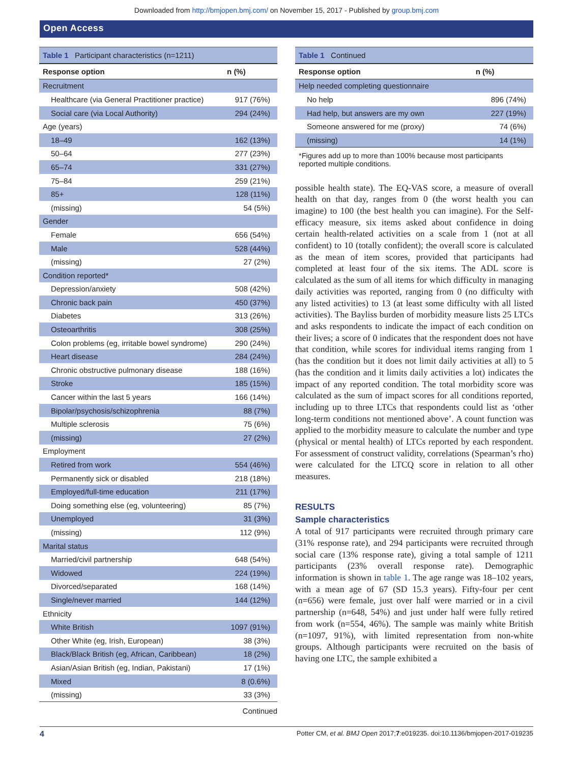Downloaded from http://bmjopen.bmj.com/ on November 15, 2017 - Published by group.bmj.com
Open Access
| Table 1 Participant characteristics (n=1211) | |
| Response option | n (%) |
| Recruitment | |
| Healthcare (via General Practitioner practice) | 917 (76%) |
| Social care (via Local Authority) | 294 (24%) |
| Age (years) | |
| 18–49 | 162 (13%) |
| 50–64 | 277 (23%) |
| 65–74 | 331 (27%) |
| 75–84 | 259 (21%) |
| 85+ | 128 (11%) |
| (missing) | 54 (5%) |
| Gender | |
| Female | 656 (54%) |
| Male | 528 (44%) |
| (missing) | 27 (2%) |
| Condition reported* | |
| Depression/anxiety | 508 (42%) |
| Chronic back pain | 450 (37%) |
| Diabetes | 313 (26%) |
| Osteoarthritis | 308 (25%) |
| Colon problems (eg, irritable bowel syndrome) | 290 (24%) |
| Heart disease | 284 (24%) |
| Chronic obstructive pulmonary disease | 188 (16%) |
| Stroke | 185 (15%) |
| Cancer within the last 5 years | 166 (14%) |
| Bipolar/psychosis/schizophrenia | 88 (7%) |
| Multiple sclerosis | 75 (6%) |
| (missing) | 27 (2%) |
| Employment | |
| Retired from work | 554 (46%) |
| Permanently sick or disabled | 218 (18%) |
| Employed/full-time education | 211 (17%) |
| Doing something else (eg, volunteering) | 85 (7%) |
| Unemployed | 31 (3%) |
| (missing) | 112 (9%) |
| Marital status | |
| Married/civil partnership | 648 (54%) |
| Widowed | 224 (19%) |
| Divorced/separated | 168 (14%) |
| Single/never married | 144 (12%) |
| Ethnicity | |
| White British | 1097 (91%) |
| Other White (eg, Irish, European) | 38 (3%) |
| Black/Black British (eg, African, Caribbean) | 18 (2%) |
| Asian/Asian British (eg, Indian, Pakistani) | 17 (1%) |
| Mixed | 8 (0.6%) |
| (missing) | 33 (3%) |
| | Continued |
| Table 1 Continued | |
| Response option | n (%) |
| Help needed completing questionnaire | |
| No help | 896 (74%) |
| Had help, but answers are my own | 227 (19%) |
| Someone answered for me (proxy) | 74 (6%) |
| (missing) | 14 (1%) |
*Figures add up to more than 100% because most participants reported multiple conditions.
possible health state). The EQ-VAS score, a measure of overall health on that day, ranges from 0 (the worst health you can imagine) to 100 (the best health you can imagine). For the Self-efficacy measure, six items asked about confidence in doing certain health-related activities on a scale from 1 (not at all confident) to 10 (totally confident); the overall score is calculated as the mean of item scores, provided that participants had completed at least four of the six items. The ADL score is calculated as the sum of all items for which difficulty in managing daily activities was reported, ranging from 0 (no difficulty with any listed activities) to 13 (at least some difficulty with all listed activities). The Bayliss burden of morbidity measure lists 25 LTCs and asks respondents to indicate the impact of each condition on their lives; a score of 0 indicates that the respondent does not have that condition, while scores for individual items ranging from 1 (has the condition but it does not limit daily activities at all) to 5 (has the condition and it limits daily activities a lot) indicates the impact of any reported condition. The total morbidity score was calculated as the sum of impact scores for all conditions reported, including up to three LTCs that respondents could list as ‘other long-term conditions not mentioned above’. A count function was applied to the morbidity measure to calculate the number and type (physical or mental health) of LTCs reported by each respondent. For assessment of construct validity, correlations (Spearman’s rho) were calculated for the LTCQ score in relation to all other measures.
RESULTS
Sample characteristics
A total of 917 participants were recruited through primary care (31% response rate), and 294 participants were recruited through social care (13% response rate), giving a total sample of 1211 participants (23% overall response rate). Demographic information is shown in table 1. The age range was 18–102 years, with a mean age of 67 (SD 15.3 years). Fifty-four per cent (n=656) were female, just over half were married or in a civil partnership (n=648, 54%) and just under half were fully retired from work (n=554, 46%). The sample was mainly white British (n=1097, 91%), with limited representation from non-white groups. Although participants were recruited on the basis of having one LTC, the sample exhibited a
4 Potter CM, et al. BMJ Open 2017;7:e019235. doi:10.1136/bmjopen-2017-019235